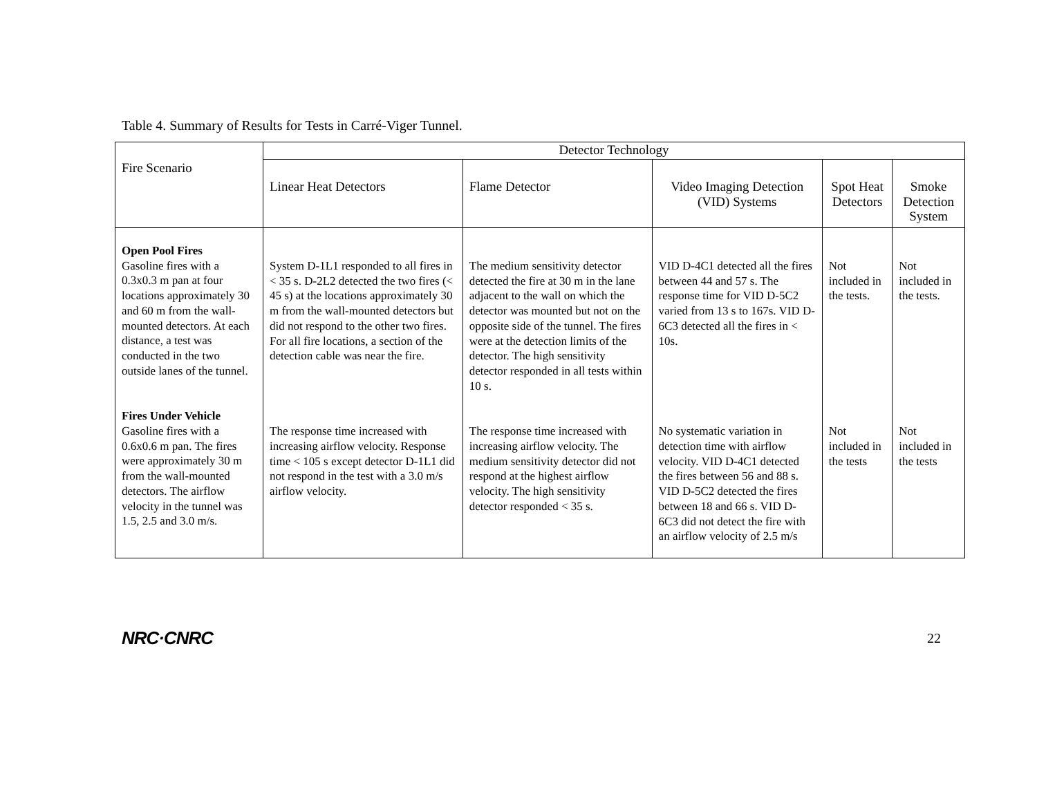Table 4. Summary of Results for Tests in Carré-Viger Tunnel.
| Fire Scenario | Detector Technology | | | | |
| --- | --- | --- | --- | --- | --- |
| | Linear Heat Detectors | Flame Detector | Video Imaging Detection (VID) Systems | Spot Heat Detectors | Smoke Detection System |
| Open Pool Fires Gasoline fires with a 0.3x0.3 m pan at four locations approximately 30 and 60 m from the wall-mounted detectors. At each distance, a test was conducted in the two outside lanes of the tunnel. | System D-1L1 responded to all fires in < 35 s. D-2L2 detected the two fires (< 45 s) at the locations approximately 30 m from the wall-mounted detectors but did not respond to the other two fires. For all fire locations, a section of the detection cable was near the fire. | The medium sensitivity detector detected the fire at 30 m in the lane adjacent to the wall on which the detector was mounted but not on the opposite side of the tunnel. The fires were at the detection limits of the detector. The high sensitivity detector responded in all tests within 10 s. | VID D-4C1 detected all the fires between 44 and 57 s. The response time for VID D-5C2 varied from 13 s to 167s. VID D-6C3 detected all the fires in < 10s. | Not included in the tests. | Not included in the tests. |
| Fires Under Vehicle Gasoline fires with a 0.6x0.6 m pan. The fires were approximately 30 m from the wall-mounted detectors. The airflow velocity in the tunnel was 1.5, 2.5 and 3.0 m/s. | The response time increased with increasing airflow velocity. Response time < 105 s except detector D-1L1 did not respond in the test with a 3.0 m/s airflow velocity. | The response time increased with increasing airflow velocity. The medium sensitivity detector did not respond at the highest airflow velocity. The high sensitivity detector responded < 35 s. | No systematic variation in detection time with airflow velocity. VID D-4C1 detected the fires between 56 and 88 s. VID D-5C2 detected the fires between 18 and 66 s. VID D-6C3 did not detect the fire with an airflow velocity of 2.5 m/s | Not included in the tests | Not included in the tests |
NRC·CNRC 22